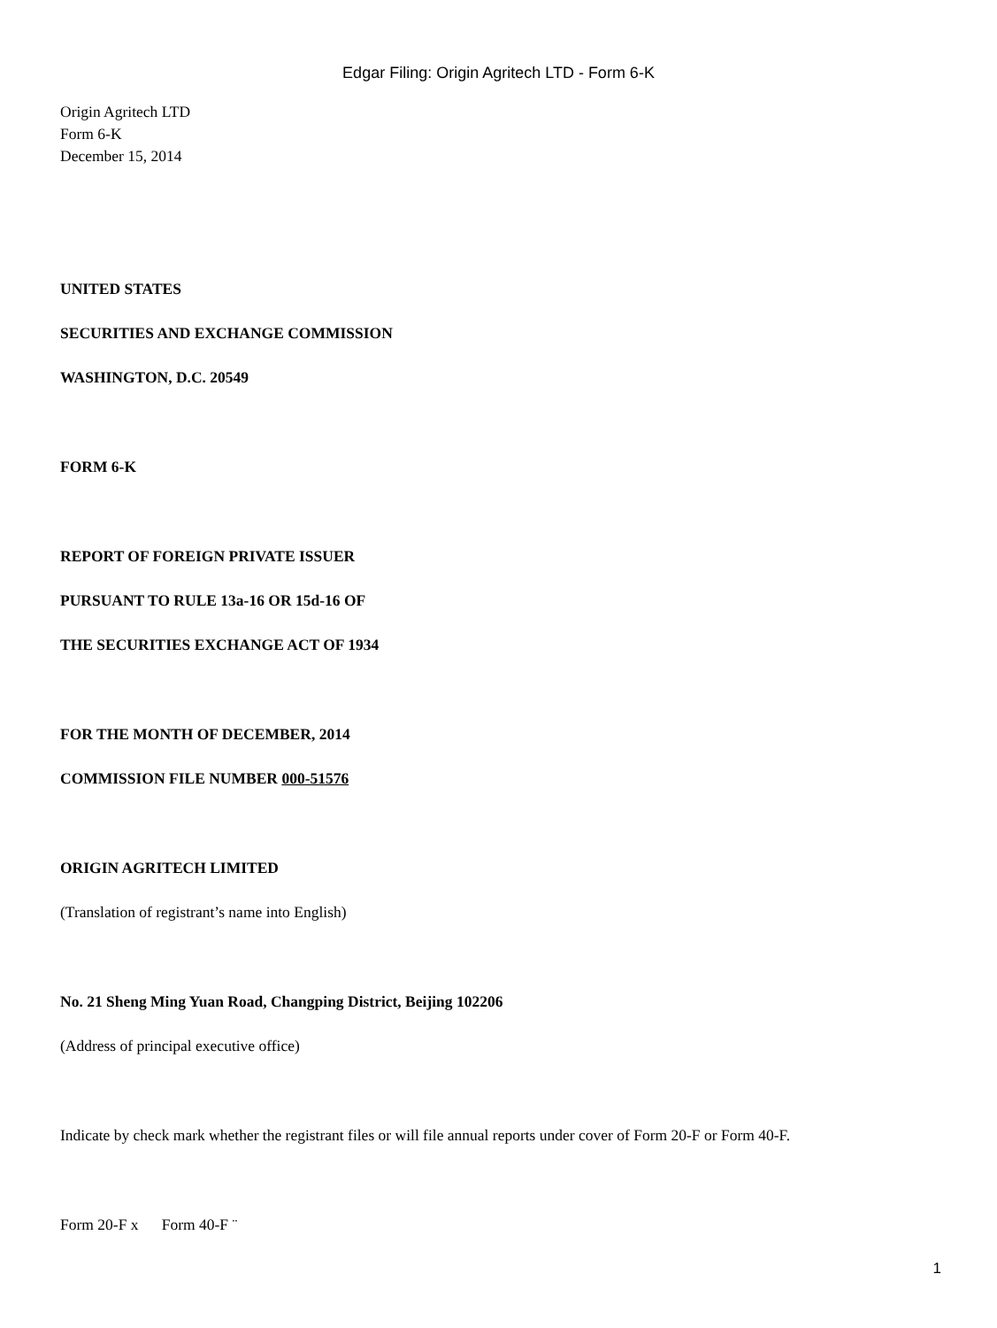Edgar Filing: Origin Agritech LTD - Form 6-K
Origin Agritech LTD
Form 6-K
December 15, 2014
UNITED STATES
SECURITIES AND EXCHANGE COMMISSION
WASHINGTON, D.C. 20549
FORM 6-K
REPORT OF FOREIGN PRIVATE ISSUER
PURSUANT TO RULE 13a-16 OR 15d-16 OF
THE SECURITIES EXCHANGE ACT OF 1934
FOR THE MONTH OF DECEMBER, 2014
COMMISSION FILE NUMBER 000-51576
ORIGIN AGRITECH LIMITED
(Translation of registrant’s name into English)
No. 21 Sheng Ming Yuan Road, Changping District, Beijing 102206
(Address of principal executive office)
Indicate by check mark whether the registrant files or will file annual reports under cover of Form 20-F or Form 40-F.
Form 20-F x Form 40-F ¨
1